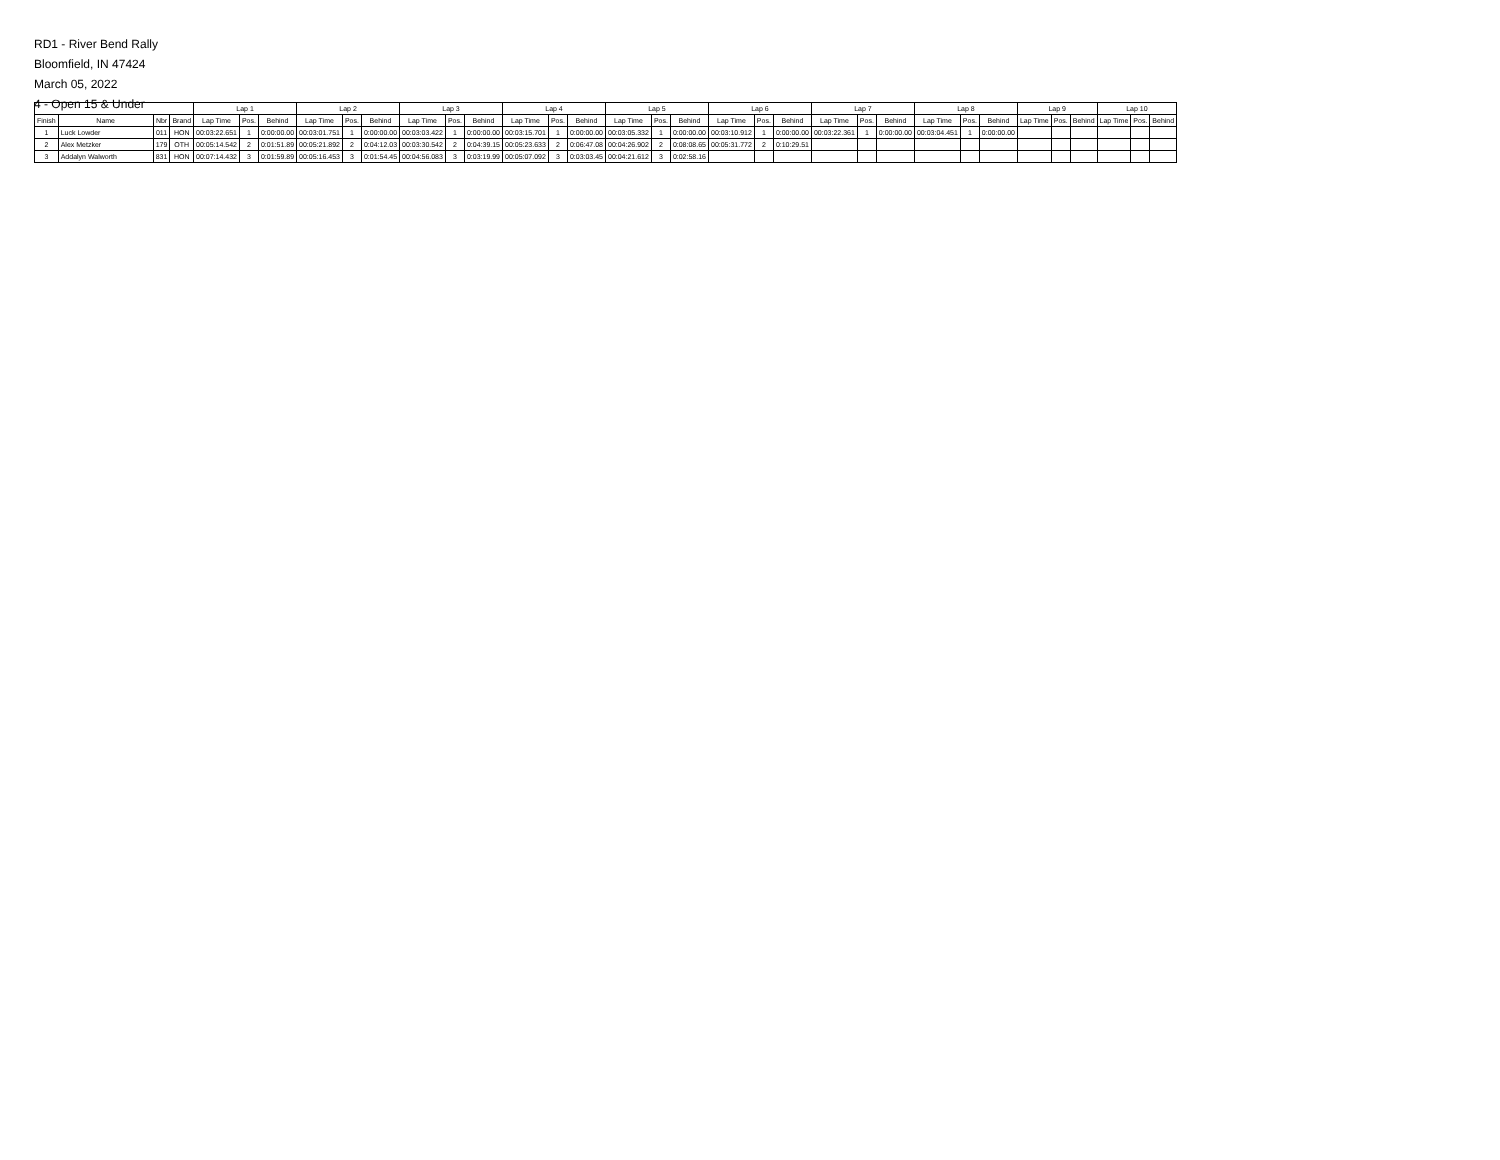RD1 - River Bend Rally
Bloomfield, IN 47424
March 05, 2022
4 - Open 15 & Under
| | | | | Lap 1 | | | Lap 2 | | | Lap 3 | | | Lap 4 | | | Lap 5 | | | Lap 6 | | | Lap 7 | | | Lap 8 | | | Lap 9 | | | Lap 10 | | |
| --- | --- | --- | --- | --- | --- | --- | --- | --- | --- | --- | --- | --- | --- | --- | --- | --- | --- | --- | --- | --- | --- | --- | --- | --- | --- | --- | --- | --- | --- | --- | --- | --- | --- |
| Finish | Name | Nbr | Brand | Lap Time | Pos. | Behind | Lap Time | Pos. | Behind | Lap Time | Pos. | Behind | Lap Time | Pos. | Behind | Lap Time | Pos. | Behind | Lap Time | Pos. | Behind | Lap Time | Pos. | Behind | Lap Time | Pos. | Behind | Lap Time | Pos. | Behind | Lap Time | Pos. | Behind |
| 1 | Luck Lowder | 011 | HON | 00:03:22.651 | 1 | 0:00:00.00 | 00:03:01.751 | 1 | 0:00:00.00 | 00:03:03.422 | 1 | 0:00:00.00 | 00:03:15.701 | 1 | 0:00:00.00 | 00:03:05.332 | 1 | 0:00:00.00 | 00:03:10.912 | 1 | 0:00:00.00 | 00:03:22.361 | 1 | 0:00:00.00 | 00:03:04.451 | 1 | 0:00:00.00 | | | | | | |
| 2 | Alex Metzker | 179 | OTH | 00:05:14.542 | 2 | 0:01:51.89 | 00:05:21.892 | 2 | 0:04:12.03 | 00:03:30.542 | 2 | 0:04:39.15 | 00:05:23.633 | 2 | 0:06:47.08 | 00:04:26.902 | 2 | 0:08:08.65 | 00:05:31.772 | 2 | 0:10:29.51 | | | | | | | | | | | | |
| 3 | Addalyn Walworth | 831 | HON | 00:07:14.432 | 3 | 0:01:59.89 | 00:05:16.453 | 3 | 0:01:54.45 | 00:04:56.083 | 3 | 0:03:19.99 | 00:05:07.092 | 3 | 0:03:03.45 | 00:04:21.612 | 3 | 0:02:58.16 | | | | | | | | | | | | | | | |